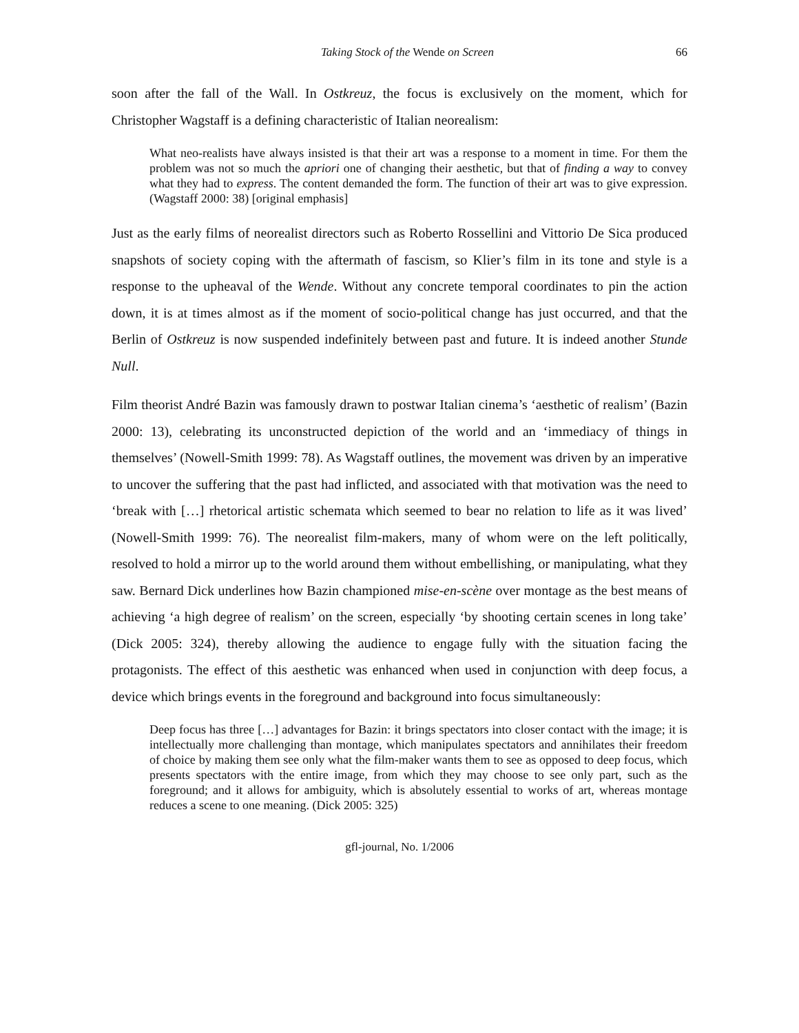Taking Stock of the Wende on Screen 66
soon after the fall of the Wall. In Ostkreuz, the focus is exclusively on the moment, which for Christopher Wagstaff is a defining characteristic of Italian neorealism:
What neo-realists have always insisted is that their art was a response to a moment in time. For them the problem was not so much the apriori one of changing their aesthetic, but that of finding a way to convey what they had to express. The content demanded the form. The function of their art was to give expression. (Wagstaff 2000: 38) [original emphasis]
Just as the early films of neorealist directors such as Roberto Rossellini and Vittorio De Sica produced snapshots of society coping with the aftermath of fascism, so Klier’s film in its tone and style is a response to the upheaval of the Wende. Without any concrete temporal coordinates to pin the action down, it is at times almost as if the moment of socio-political change has just occurred, and that the Berlin of Ostkreuz is now suspended indefinitely between past and future. It is indeed another Stunde Null.
Film theorist André Bazin was famously drawn to postwar Italian cinema’s ‘aesthetic of realism’ (Bazin 2000: 13), celebrating its unconstructed depiction of the world and an ‘immediacy of things in themselves’ (Nowell-Smith 1999: 78). As Wagstaff outlines, the movement was driven by an imperative to uncover the suffering that the past had inflicted, and associated with that motivation was the need to ‘break with […] rhetorical artistic schemata which seemed to bear no relation to life as it was lived’ (Nowell-Smith 1999: 76). The neorealist film-makers, many of whom were on the left politically, resolved to hold a mirror up to the world around them without embellishing, or manipulating, what they saw. Bernard Dick underlines how Bazin championed mise-en-scène over montage as the best means of achieving ‘a high degree of realism’ on the screen, especially ‘by shooting certain scenes in long take’ (Dick 2005: 324), thereby allowing the audience to engage fully with the situation facing the protagonists. The effect of this aesthetic was enhanced when used in conjunction with deep focus, a device which brings events in the foreground and background into focus simultaneously:
Deep focus has three […] advantages for Bazin: it brings spectators into closer contact with the image; it is intellectually more challenging than montage, which manipulates spectators and annihilates their freedom of choice by making them see only what the film-maker wants them to see as opposed to deep focus, which presents spectators with the entire image, from which they may choose to see only part, such as the foreground; and it allows for ambiguity, which is absolutely essential to works of art, whereas montage reduces a scene to one meaning. (Dick 2005: 325)
gfl-journal, No. 1/2006